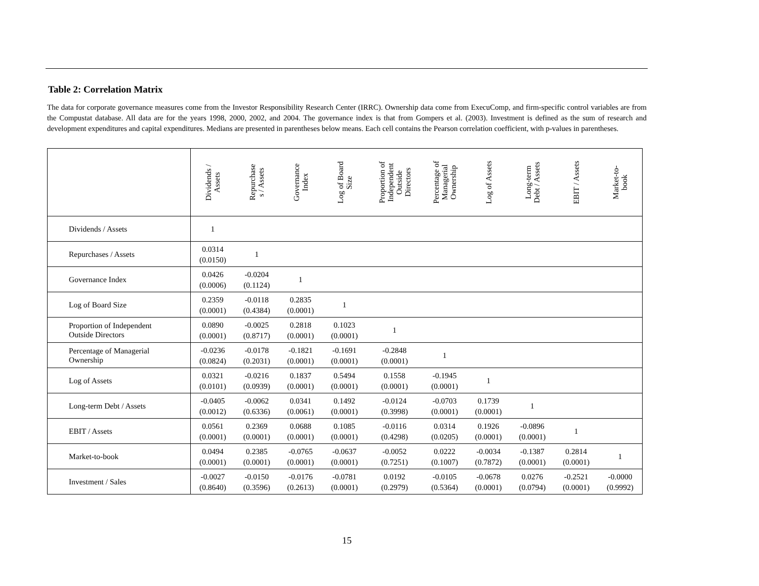Table 2: Correlation Matrix
The data for corporate governance measures come from the Investor Responsibility Research Center (IRRC). Ownership data come from ExecuComp, and firm-specific control variables are from the Compustat database. All data are for the years 1998, 2000, 2002, and 2004. The governance index is that from Gompers et al. (2003). Investment is defined as the sum of research and development expenditures and capital expenditures. Medians are presented in parentheses below means. Each cell contains the Pearson correlation coefficient, with p-values in parentheses.
| | Dividends / Assets | Repurchase s / Assets | Governance Index | Log of Board Size | Proportion of Independent Outside Directors | Percentage of Managerial Ownership | Log of Assets | Long-term Debt / Assets | EBIT / Assets | Market-to- book |
| --- | --- | --- | --- | --- | --- | --- | --- | --- | --- | --- |
| Dividends / Assets | 1 | | | | | | | | | |
| Repurchases / Assets | 0.0314 (0.0150) | 1 | | | | | | | | |
| Governance Index | 0.0426 (0.0006) | -0.0204 (0.1124) | 1 | | | | | | | |
| Log of Board Size | 0.2359 (0.0001) | -0.0118 (0.4384) | 0.2835 (0.0001) | 1 | | | | | | |
| Proportion of Independent Outside Directors | 0.0890 (0.0001) | -0.0025 (0.8717) | 0.2818 (0.0001) | 0.1023 (0.0001) | 1 | | | | | |
| Percentage of Managerial Ownership | -0.0236 (0.0824) | -0.0178 (0.2031) | -0.1821 (0.0001) | -0.1691 (0.0001) | -0.2848 (0.0001) | 1 | | | | |
| Log of Assets | 0.0321 (0.0101) | -0.0216 (0.0939) | 0.1837 (0.0001) | 0.5494 (0.0001) | 0.1558 (0.0001) | -0.1945 (0.0001) | 1 | | | |
| Long-term Debt / Assets | -0.0405 (0.0012) | -0.0062 (0.6336) | 0.0341 (0.0061) | 0.1492 (0.0001) | -0.0124 (0.3998) | -0.0703 (0.0001) | 0.1739 (0.0001) | 1 | | |
| EBIT / Assets | 0.0561 (0.0001) | 0.2369 (0.0001) | 0.0688 (0.0001) | 0.1085 (0.0001) | -0.0116 (0.4298) | 0.0314 (0.0205) | 0.1926 (0.0001) | -0.0896 (0.0001) | 1 | |
| Market-to-book | 0.0494 (0.0001) | 0.2385 (0.0001) | -0.0765 (0.0001) | -0.0637 (0.0001) | -0.0052 (0.7251) | 0.0222 (0.1007) | -0.0034 (0.7872) | -0.1387 (0.0001) | 0.2814 (0.0001) | 1 |
| Investment / Sales | -0.0027 (0.8640) | -0.0150 (0.3596) | -0.0176 (0.2613) | -0.0781 (0.0001) | 0.0192 (0.2979) | -0.0105 (0.5364) | -0.0678 (0.0001) | 0.0276 (0.0794) | -0.2521 (0.0001) | -0.0000 (0.9992) |
15